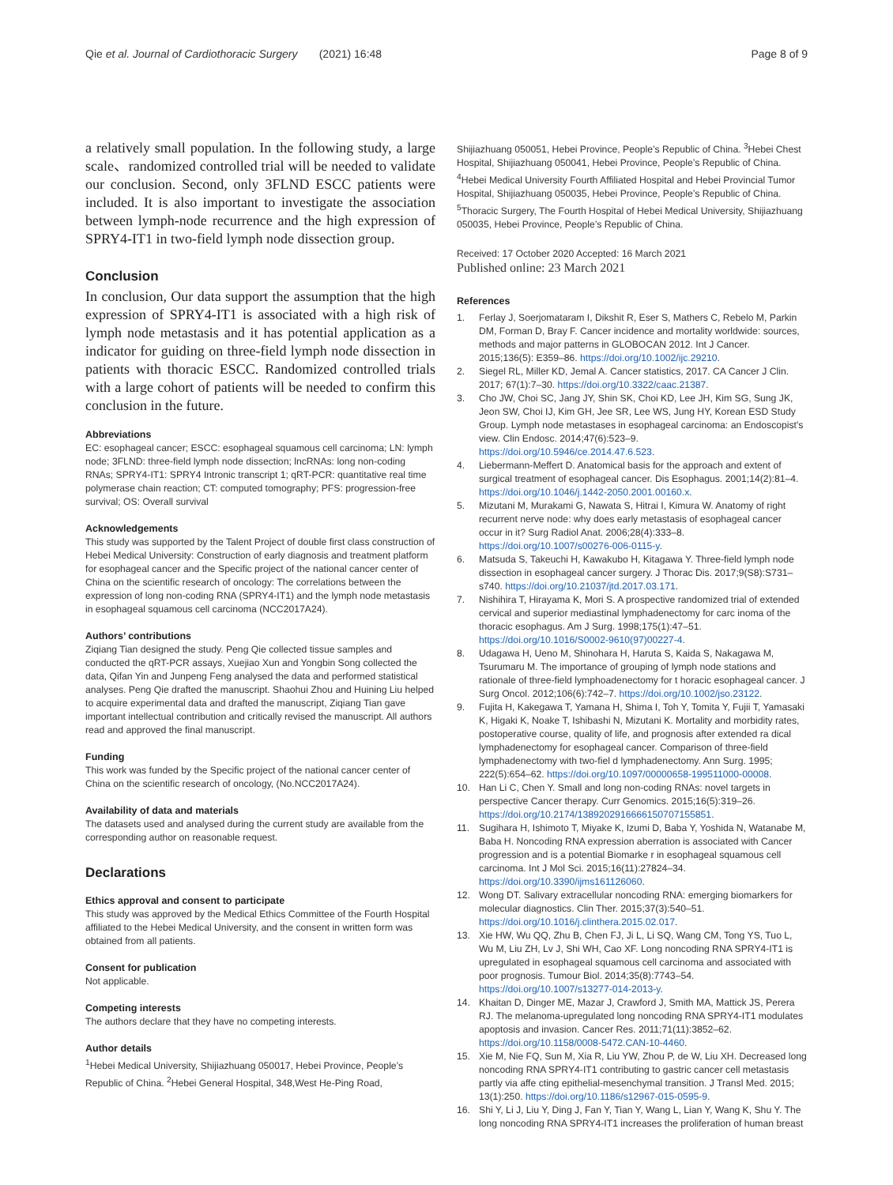Qie et al. Journal of Cardiothoracic Surgery (2021) 16:48
Page 8 of 9
a relatively small population. In the following study, a large scale、randomized controlled trial will be needed to validate our conclusion. Second, only 3FLND ESCC patients were included. It is also important to investigate the association between lymph-node recurrence and the high expression of SPRY4-IT1 in two-field lymph node dissection group.
Conclusion
In conclusion, Our data support the assumption that the high expression of SPRY4-IT1 is associated with a high risk of lymph node metastasis and it has potential application as a indicator for guiding on three-field lymph node dissection in patients with thoracic ESCC. Randomized controlled trials with a large cohort of patients will be needed to confirm this conclusion in the future.
Abbreviations
EC: esophageal cancer; ESCC: esophageal squamous cell carcinoma; LN: lymph node; 3FLND: three-field lymph node dissection; lncRNAs: long non-coding RNAs; SPRY4-IT1: SPRY4 Intronic transcript 1; qRT-PCR: quantitative real time polymerase chain reaction; CT: computed tomography; PFS: progression-free survival; OS: Overall survival
Acknowledgements
This study was supported by the Talent Project of double first class construction of Hebei Medical University: Construction of early diagnosis and treatment platform for esophageal cancer and the Specific project of the national cancer center of China on the scientific research of oncology: The correlations between the expression of long non-coding RNA (SPRY4-IT1) and the lymph node metastasis in esophageal squamous cell carcinoma (NCC2017A24).
Authors’ contributions
Ziqiang Tian designed the study. Peng Qie collected tissue samples and conducted the qRT-PCR assays, Xuejiao Xun and Yongbin Song collected the data, Qifan Yin and Junpeng Feng analysed the data and performed statistical analyses. Peng Qie drafted the manuscript. Shaohui Zhou and Huining Liu helped to acquire experimental data and drafted the manuscript, Ziqiang Tian gave important intellectual contribution and critically revised the manuscript. All authors read and approved the final manuscript.
Funding
This work was funded by the Specific project of the national cancer center of China on the scientific research of oncology, (No.NCC2017A24).
Availability of data and materials
The datasets used and analysed during the current study are available from the corresponding author on reasonable request.
Declarations
Ethics approval and consent to participate
This study was approved by the Medical Ethics Committee of the Fourth Hospital affiliated to the Hebei Medical University, and the consent in written form was obtained from all patients.
Consent for publication
Not applicable.
Competing interests
The authors declare that they have no competing interests.
Author details
<sup>1</sup> Hebei Medical University, Shijiazhuang 050017, Hebei Province, People’s Republic of China. <sup>2</sup>Hebei General Hospital, 348,West He-Ping Road,
Shijiazhuang 050051, Hebei Province, People’s Republic of China. <sup>3</sup>Hebei Chest Hospital, Shijiazhuang 050041, Hebei Province, People’s Republic of China. <sup>4</sup>Hebei Medical University Fourth Affiliated Hospital and Hebei Provincial Tumor Hospital, Shijiazhuang 050035, Hebei Province, People’s Republic of China. <sup>5</sup>Thoracic Surgery, The Fourth Hospital of Hebei Medical University, Shijiazhuang 050035, Hebei Province, People’s Republic of China.
Received: 17 October 2020 Accepted: 16 March 2021
Published online: 23 March 2021
References
1. Ferlay J, Soerjomataram I, Dikshit R, Eser S, Mathers C, Rebelo M, Parkin DM, Forman D, Bray F. Cancer incidence and mortality worldwide: sources, methods and major patterns in GLOBOCAN 2012. Int J Cancer. 2015;136(5): E359–86. https://doi.org/10.1002/ijc.29210.
2. Siegel RL, Miller KD, Jemal A. Cancer statistics, 2017. CA Cancer J Clin. 2017; 67(1):7–30. https://doi.org/10.3322/caac.21387.
3. Cho JW, Choi SC, Jang JY, Shin SK, Choi KD, Lee JH, Kim SG, Sung JK, Jeon SW, Choi IJ, Kim GH, Jee SR, Lee WS, Jung HY, Korean ESD Study Group. Lymph node metastases in esophageal carcinoma: an Endoscopist's view. Clin Endosc. 2014;47(6):523–9. https://doi.org/10.5946/ce.2014.47.6.523.
4. Liebermann-Meffert D. Anatomical basis for the approach and extent of surgical treatment of esophageal cancer. Dis Esophagus. 2001;14(2):81–4. https://doi.org/10.1046/j.1442-2050.2001.00160.x.
5. Mizutani M, Murakami G, Nawata S, Hitrai I, Kimura W. Anatomy of right recurrent nerve node: why does early metastasis of esophageal cancer occur in it? Surg Radiol Anat. 2006;28(4):333–8. https://doi.org/10.1007/s00276-006-0115-y.
6. Matsuda S, Takeuchi H, Kawakubo H, Kitagawa Y. Three-field lymph node dissection in esophageal cancer surgery. J Thorac Dis. 2017;9(S8):S731–s740. https://doi.org/10.21037/jtd.2017.03.171.
7. Nishihira T, Hirayama K, Mori S. A prospective randomized trial of extended cervical and superior mediastinal lymphadenectomy for carc inoma of the thoracic esophagus. Am J Surg. 1998;175(1):47–51. https://doi.org/10.1016/S0002-9610(97)00227-4.
8. Udagawa H, Ueno M, Shinohara H, Haruta S, Kaida S, Nakagawa M, Tsurumaru M. The importance of grouping of lymph node stations and rationale of three-field lymphoadenectomy for t horacic esophageal cancer. J Surg Oncol. 2012;106(6):742–7. https://doi.org/10.1002/jso.23122.
9. Fujita H, Kakegawa T, Yamana H, Shima I, Toh Y, Tomita Y, Fujii T, Yamasaki K, Higaki K, Noake T, Ishibashi N, Mizutani K. Mortality and morbidity rates, postoperative course, quality of life, and prognosis after extended ra dical lymphadenectomy for esophageal cancer. Comparison of three-field lymphadenectomy with two-fiel d lymphadenectomy. Ann Surg. 1995; 222(5):654–62. https://doi.org/10.1097/00000658-199511000-00008.
10. Han Li C, Chen Y. Small and long non-coding RNAs: novel targets in perspective Cancer therapy. Curr Genomics. 2015;16(5):319–26. https://doi.org/10.2174/1389202916666150707155851.
11. Sugihara H, Ishimoto T, Miyake K, Izumi D, Baba Y, Yoshida N, Watanabe M, Baba H. Noncoding RNA expression aberration is associated with Cancer progression and is a potential Biomarke r in esophageal squamous cell carcinoma. Int J Mol Sci. 2015;16(11):27824–34. https://doi.org/10.3390/ijms161126060.
12. Wong DT. Salivary extracellular noncoding RNA: emerging biomarkers for molecular diagnostics. Clin Ther. 2015;37(3):540–51. https://doi.org/10.1016/j.clinthera.2015.02.017.
13. Xie HW, Wu QQ, Zhu B, Chen FJ, Ji L, Li SQ, Wang CM, Tong YS, Tuo L, Wu M, Liu ZH, Lv J, Shi WH, Cao XF. Long noncoding RNA SPRY4-IT1 is upregulated in esophageal squamous cell carcinoma and associated with poor prognosis. Tumour Biol. 2014;35(8):7743–54. https://doi.org/10.1007/s13277-014-2013-y.
14. Khaitan D, Dinger ME, Mazar J, Crawford J, Smith MA, Mattick JS, Perera RJ. The melanoma-upregulated long noncoding RNA SPRY4-IT1 modulates apoptosis and invasion. Cancer Res. 2011;71(11):3852–62. https://doi.org/10.1158/0008-5472.CAN-10-4460.
15. Xie M, Nie FQ, Sun M, Xia R, Liu YW, Zhou P, de W, Liu XH. Decreased long noncoding RNA SPRY4-IT1 contributing to gastric cancer cell metastasis partly via affe cting epithelial-mesenchymal transition. J Transl Med. 2015; 13(1):250. https://doi.org/10.1186/s12967-015-0595-9.
16. Shi Y, Li J, Liu Y, Ding J, Fan Y, Tian Y, Wang L, Lian Y, Wang K, Shu Y. The long noncoding RNA SPRY4-IT1 increases the proliferation of human breast